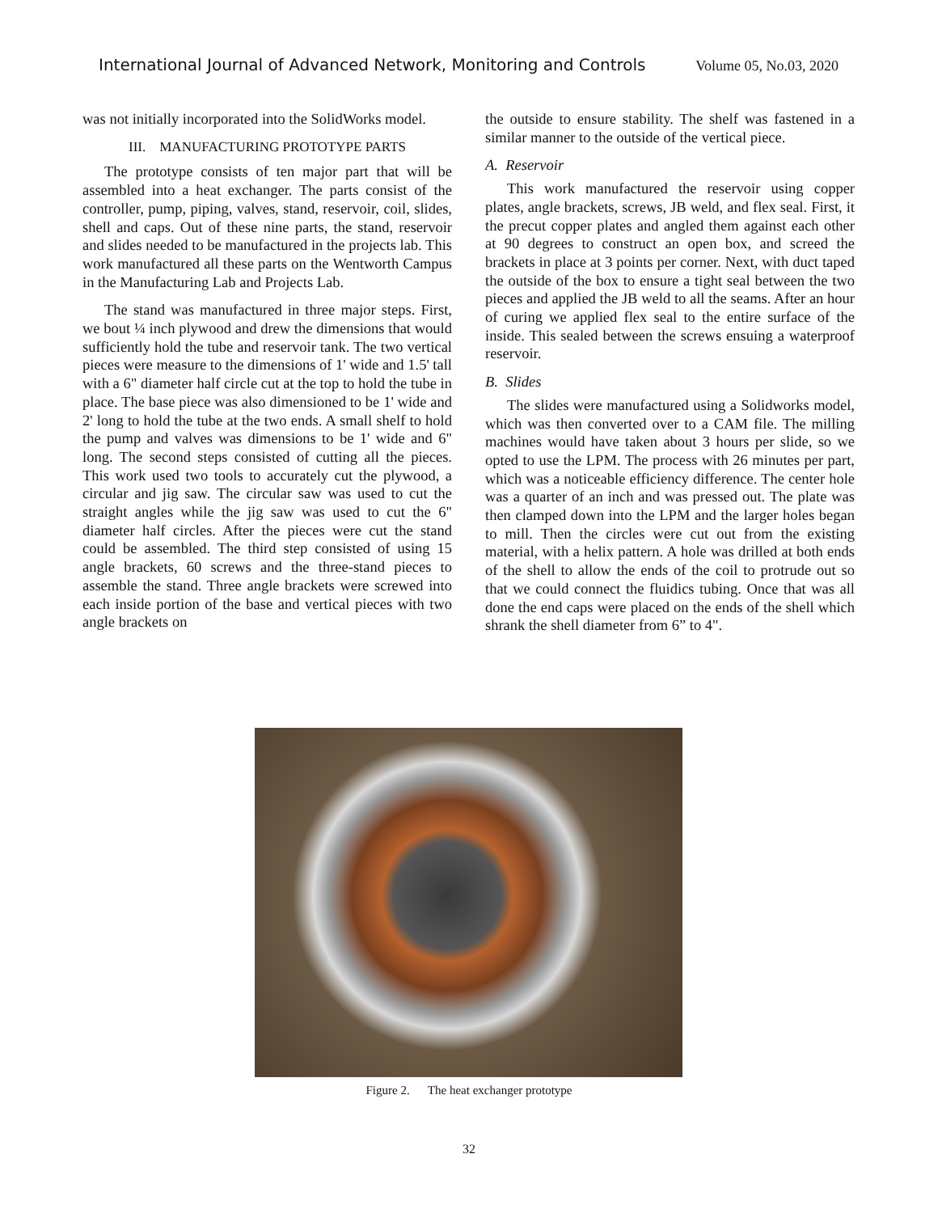International Journal of Advanced Network, Monitoring and Controls Volume 05, No.03, 2020
was not initially incorporated into the SolidWorks model.
III. MANUFACTURING PROTOTYPE PARTS
The prototype consists of ten major part that will be assembled into a heat exchanger. The parts consist of the controller, pump, piping, valves, stand, reservoir, coil, slides, shell and caps. Out of these nine parts, the stand, reservoir and slides needed to be manufactured in the projects lab. This work manufactured all these parts on the Wentworth Campus in the Manufacturing Lab and Projects Lab.
The stand was manufactured in three major steps. First, we bout ¼ inch plywood and drew the dimensions that would sufficiently hold the tube and reservoir tank. The two vertical pieces were measure to the dimensions of 1' wide and 1.5' tall with a 6" diameter half circle cut at the top to hold the tube in place. The base piece was also dimensioned to be 1' wide and 2' long to hold the tube at the two ends. A small shelf to hold the pump and valves was dimensions to be 1' wide and 6" long. The second steps consisted of cutting all the pieces. This work used two tools to accurately cut the plywood, a circular and jig saw. The circular saw was used to cut the straight angles while the jig saw was used to cut the 6" diameter half circles. After the pieces were cut the stand could be assembled. The third step consisted of using 15 angle brackets, 60 screws and the three-stand pieces to assemble the stand. Three angle brackets were screwed into each inside portion of the base and vertical pieces with two angle brackets on
the outside to ensure stability. The shelf was fastened in a similar manner to the outside of the vertical piece.
A. Reservoir
This work manufactured the reservoir using copper plates, angle brackets, screws, JB weld, and flex seal. First, it the precut copper plates and angled them against each other at 90 degrees to construct an open box, and screed the brackets in place at 3 points per corner. Next, with duct taped the outside of the box to ensure a tight seal between the two pieces and applied the JB weld to all the seams. After an hour of curing we applied flex seal to the entire surface of the inside. This sealed between the screws ensuing a waterproof reservoir.
B. Slides
The slides were manufactured using a Solidworks model, which was then converted over to a CAM file. The milling machines would have taken about 3 hours per slide, so we opted to use the LPM. The process with 26 minutes per part, which was a noticeable efficiency difference. The center hole was a quarter of an inch and was pressed out. The plate was then clamped down into the LPM and the larger holes began to mill. Then the circles were cut out from the existing material, with a helix pattern. A hole was drilled at both ends of the shell to allow the ends of the coil to protrude out so that we could connect the fluidics tubing. Once that was all done the end caps were placed on the ends of the shell which shrank the shell diameter from 6” to 4".
Figure 2. The heat exchanger prototype
32